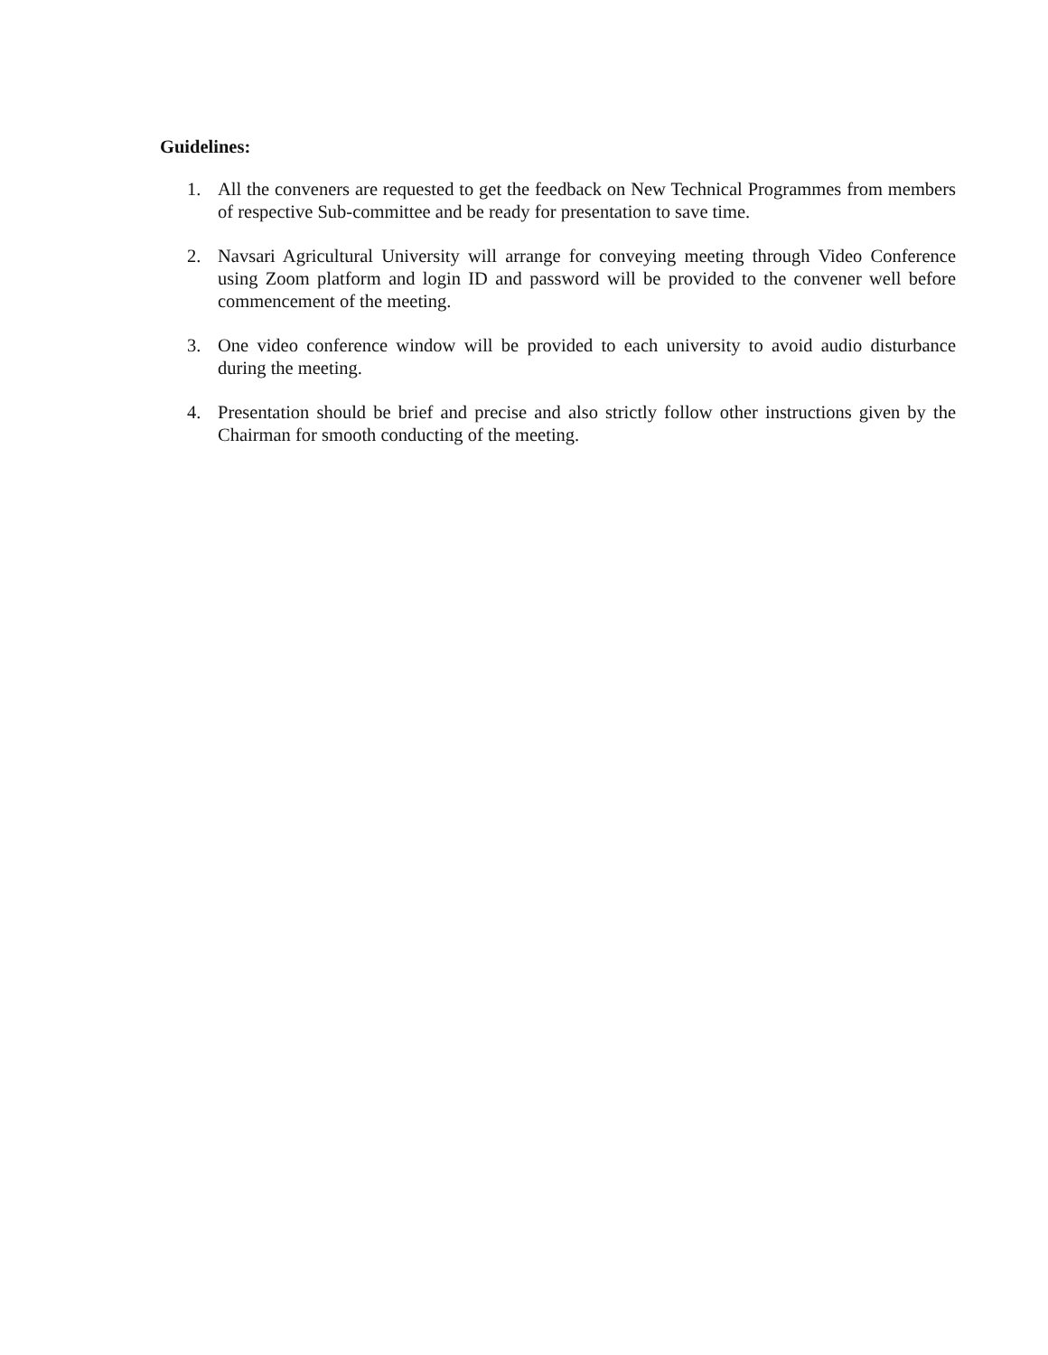Guidelines:
1. All the conveners are requested to get the feedback on New Technical Programmes from members of respective Sub-committee and be ready for presentation to save time.
2. Navsari Agricultural University will arrange for conveying meeting through Video Conference using Zoom platform and login ID and password will be provided to the convener well before commencement of the meeting.
3. One video conference window will be provided to each university to avoid audio disturbance during the meeting.
4. Presentation should be brief and precise and also strictly follow other instructions given by the Chairman for smooth conducting of the meeting.